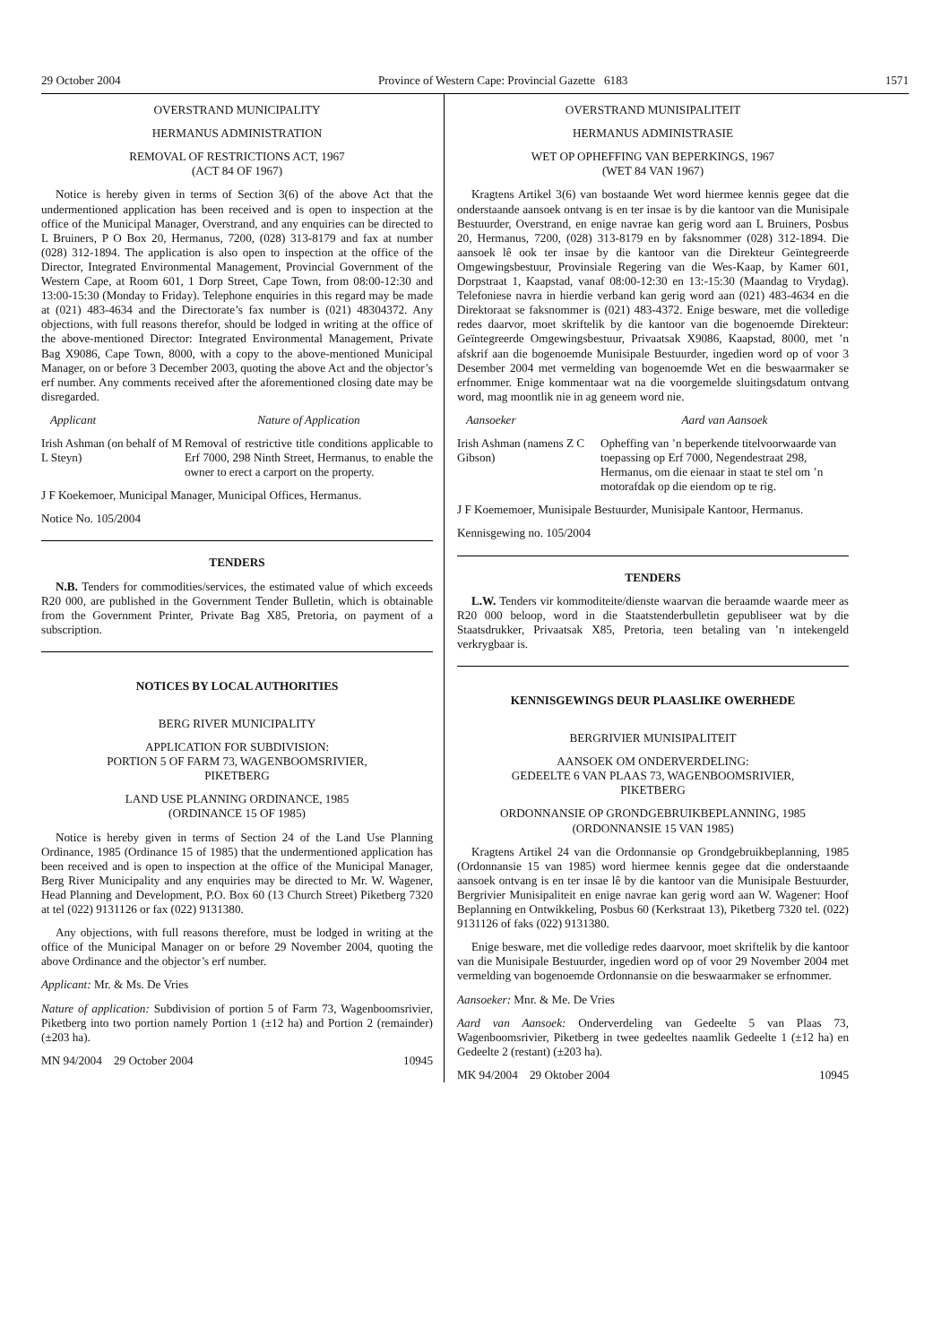29 October 2004 Province of Western Cape: Provincial Gazette 6183 1571
OVERSTRAND MUNICIPALITY
HERMANUS ADMINISTRATION
REMOVAL OF RESTRICTIONS ACT, 1967
(ACT 84 OF 1967)
Notice is hereby given in terms of Section 3(6) of the above Act that the undermentioned application has been received and is open to inspection at the office of the Municipal Manager, Overstrand, and any enquiries can be directed to L Bruiners, P O Box 20, Hermanus, 7200, (028) 313-8179 and fax at number (028) 312-1894. The application is also open to inspection at the office of the Director, Integrated Environmental Management, Provincial Government of the Western Cape, at Room 601, 1 Dorp Street, Cape Town, from 08:00-12:30 and 13:00-15:30 (Monday to Friday). Telephone enquiries in this regard may be made at (021) 483-4634 and the Directorate’s fax number is (021) 48304372. Any objections, with full reasons therefor, should be lodged in writing at the office of the above-mentioned Director: Integrated Environmental Management, Private Bag X9086, Cape Town, 8000, with a copy to the above-mentioned Municipal Manager, on or before 3 December 2003, quoting the above Act and the objector’s erf number. Any comments received after the aforementioned closing date may be disregarded.
Applicant Nature of Application
Irish Ashman (on behalf of M L Steyn)
Removal of restrictive title conditions applicable to Erf 7000, 298 Ninth Street, Hermanus, to enable the owner to erect a carport on the property.
J F Koekemoer, Municipal Manager, Municipal Offices, Hermanus.
Notice No. 105/2004
TENDERS
N.B. Tenders for commodities/services, the estimated value of which exceeds R20 000, are published in the Government Tender Bulletin, which is obtainable from the Government Printer, Private Bag X85, Pretoria, on payment of a subscription.
NOTICES BY LOCAL AUTHORITIES
BERG RIVER MUNICIPALITY
APPLICATION FOR SUBDIVISION:
PORTION 5 OF FARM 73, WAGENBOOMSRIVIER,
PIKETBERG
LAND USE PLANNING ORDINANCE, 1985
(ORDINANCE 15 OF 1985)
Notice is hereby given in terms of Section 24 of the Land Use Planning Ordinance, 1985 (Ordinance 15 of 1985) that the undermentioned application has been received and is open to inspection at the office of the Municipal Manager, Berg River Municipality and any enquiries may be directed to Mr. W. Wagener, Head Planning and Development, P.O. Box 60 (13 Church Street) Piketberg 7320 at tel (022) 9131126 or fax (022) 9131380.
Any objections, with full reasons therefore, must be lodged in writing at the office of the Municipal Manager on or before 29 November 2004, quoting the above Ordinance and the objector’s erf number.
Applicant: Mr. & Ms. De Vries
Nature of application: Subdivision of portion 5 of Farm 73, Wagenboomsrivier, Piketberg into two portion namely Portion 1 (±12 ha) and Portion 2 (remainder) (±203 ha).
MN 94/2004 29 October 2004 10945
OVERSTRAND MUNISIPALITEIT
HERMANUS ADMINISTRASIE
WET OP OPHEFFING VAN BEPERKINGS, 1967
(WET 84 VAN 1967)
Kragtens Artikel 3(6) van bostaande Wet word hiermee kennis gegee dat die onderstaande aansoek ontvang is en ter insae is by die kantoor van die Munisipale Bestuurder, Overstrand, en enige navrae kan gerig word aan L Bruiners, Posbus 20, Hermanus, 7200, (028) 313-8179 en by faksnommer (028) 312-1894. Die aansoek lê ook ter insae by die kantoor van die Direkteur Geïntegreerde Omgewingsbestuur, Provinsiale Regering van die Wes-Kaap, by Kamer 601, Dorpstraat 1, Kaapstad, vanaf 08:00-12:30 en 13:-15:30 (Maandag to Vrydag). Telefoniese navra in hierdie verband kan gerig word aan (021) 483-4634 en die Direktoraat se faksnommer is (021) 483-4372. Enige besware, met die volledige redes daarvor, moet skriftelik by die kantoor van die bogenoemde Direkteur: Geïntegreerde Omgewingsbestuur, Privaatsak X9086, Kaapstad, 8000, met ’n afskrif aan die bogenoemde Munisipale Bestuurder, ingedien word op of voor 3 Desember 2004 met vermelding van bogenoemde Wet en die beswaarmaker se erfnommer. Enige kommentaar wat na die voorgemelde sluitingsdatum ontvang word, mag moontlik nie in ag geneem word nie.
Aansoeker Aard van Aansoek
Irish Ashman (namens Z C Gibson)
Opheffing van ’n beperkende titelvoorwaarde van toepassing op Erf 7000, Negendestraat 298, Hermanus, om die eienaar in staat te stel om ’n motorafdak op die eiendom op te rig.
J F Koememoer, Munisipale Bestuurder, Munisipale Kantoor, Hermanus.
Kennisgewing no. 105/2004
TENDERS
L.W. Tenders vir kommoditeite/dienste waarvan die beraamde waarde meer as R20 000 beloop, word in die Staatstenderbulletin gepubliseer wat by die Staatsdrukker, Privaatsak X85, Pretoria, teen betaling van ’n intekengeld verkrygbaar is.
KENNISGEWINGS DEUR PLAASLIKE OWERHEDE
BERGRIVIER MUNISIPALITEIT
AANSOEK OM ONDERVERDELING:
GEDEELTE 6 VAN PLAAS 73, WAGENBOOMSRIVIER,
PIKETBERG
ORDONNANSIE OP GRONDGEBRUIKBEPLANNING, 1985
(ORDONNANSIE 15 VAN 1985)
Kragtens Artikel 24 van die Ordonnansie op Grondgebruikbeplanning, 1985 (Ordonnansie 15 van 1985) word hiermee kennis gegee dat die onderstaande aansoek ontvang is en ter insae lê by die kantoor van die Munisipale Bestuurder, Bergrivier Munisipaliteit en enige navrae kan gerig word aan W. Wagener: Hoof Beplanning en Ontwikkeling, Posbus 60 (Kerkstraat 13), Piketberg 7320 tel. (022) 9131126 of faks (022) 9131380.
Enige besware, met die volledige redes daarvoor, moet skriftelik by die kantoor van die Munisipale Bestuurder, ingedien word op of voor 29 November 2004 met vermelding van bogenoemde Ordonnansie on die beswaarmaker se erfnommer.
Aansoeker: Mnr. & Me. De Vries
Aard van Aansoek: Onderverdeling van Gedeelte 5 van Plaas 73, Wagenboomsrivier, Piketberg in twee gedeeltes naamlik Gedeelte 1 (±12 ha) en Gedeelte 2 (restant) (±203 ha).
MK 94/2004 29 Oktober 2004 10945